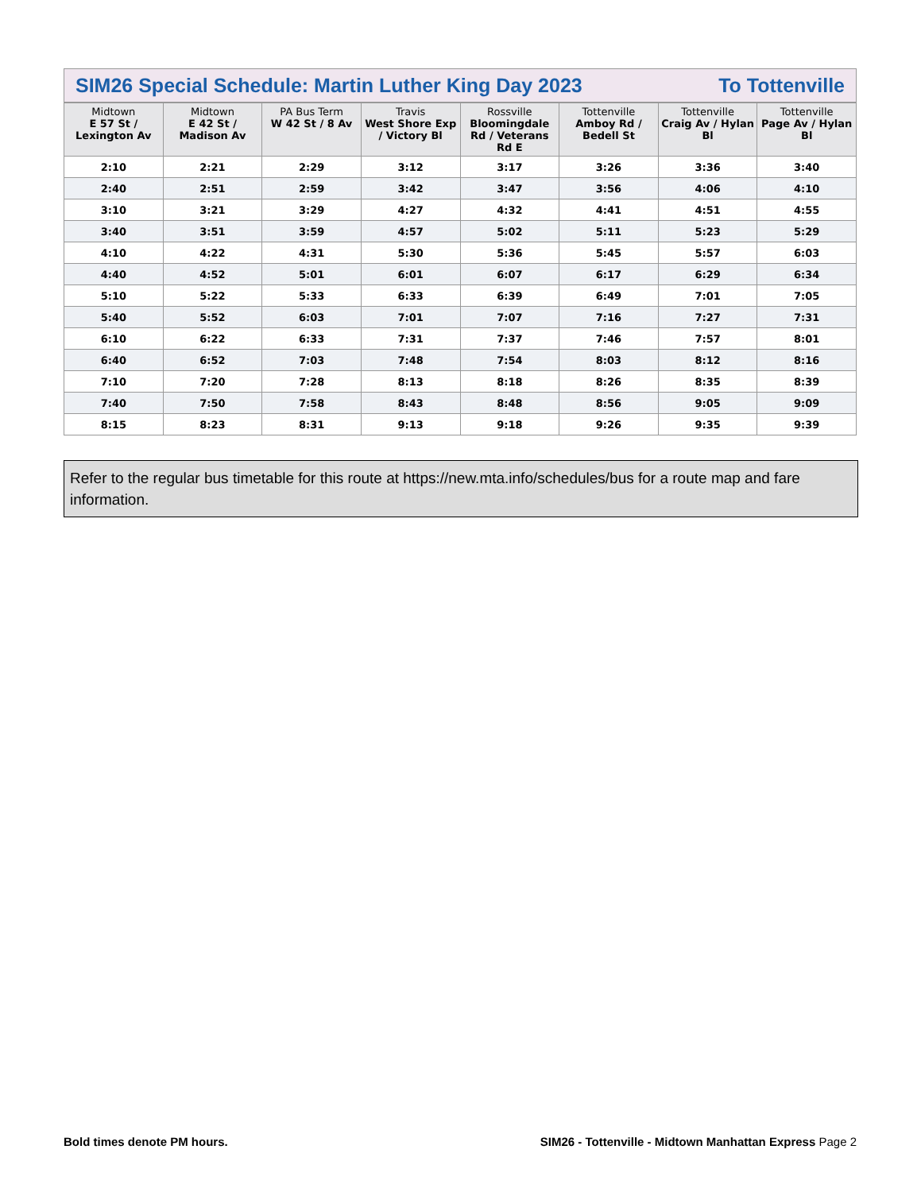SIM26 Special Schedule: Martin Luther King Day 2023 To Tottenville
| Midtown E 57 St / Lexington Av | Midtown E 42 St / Madison Av | PA Bus Term W 42 St / 8 Av | Travis West Shore Exp / Victory Bl | Rossville Bloomingdale Rd / Veterans Rd E | Tottenville Amboy Rd / Bedell St | Tottenville Craig Av / Hylan Bl | Tottenville Page Av / Hylan Bl |
| --- | --- | --- | --- | --- | --- | --- | --- |
| 2:10 | 2:21 | 2:29 | 3:12 | 3:17 | 3:26 | 3:36 | 3:40 |
| 2:40 | 2:51 | 2:59 | 3:42 | 3:47 | 3:56 | 4:06 | 4:10 |
| 3:10 | 3:21 | 3:29 | 4:27 | 4:32 | 4:41 | 4:51 | 4:55 |
| 3:40 | 3:51 | 3:59 | 4:57 | 5:02 | 5:11 | 5:23 | 5:29 |
| 4:10 | 4:22 | 4:31 | 5:30 | 5:36 | 5:45 | 5:57 | 6:03 |
| 4:40 | 4:52 | 5:01 | 6:01 | 6:07 | 6:17 | 6:29 | 6:34 |
| 5:10 | 5:22 | 5:33 | 6:33 | 6:39 | 6:49 | 7:01 | 7:05 |
| 5:40 | 5:52 | 6:03 | 7:01 | 7:07 | 7:16 | 7:27 | 7:31 |
| 6:10 | 6:22 | 6:33 | 7:31 | 7:37 | 7:46 | 7:57 | 8:01 |
| 6:40 | 6:52 | 7:03 | 7:48 | 7:54 | 8:03 | 8:12 | 8:16 |
| 7:10 | 7:20 | 7:28 | 8:13 | 8:18 | 8:26 | 8:35 | 8:39 |
| 7:40 | 7:50 | 7:58 | 8:43 | 8:48 | 8:56 | 9:05 | 9:09 |
| 8:15 | 8:23 | 8:31 | 9:13 | 9:18 | 9:26 | 9:35 | 9:39 |
Refer to the regular bus timetable for this route at https://new.mta.info/schedules/bus for a route map and fare information.
Bold times denote PM hours. SIM26 - Tottenville - Midtown Manhattan Express Page 2